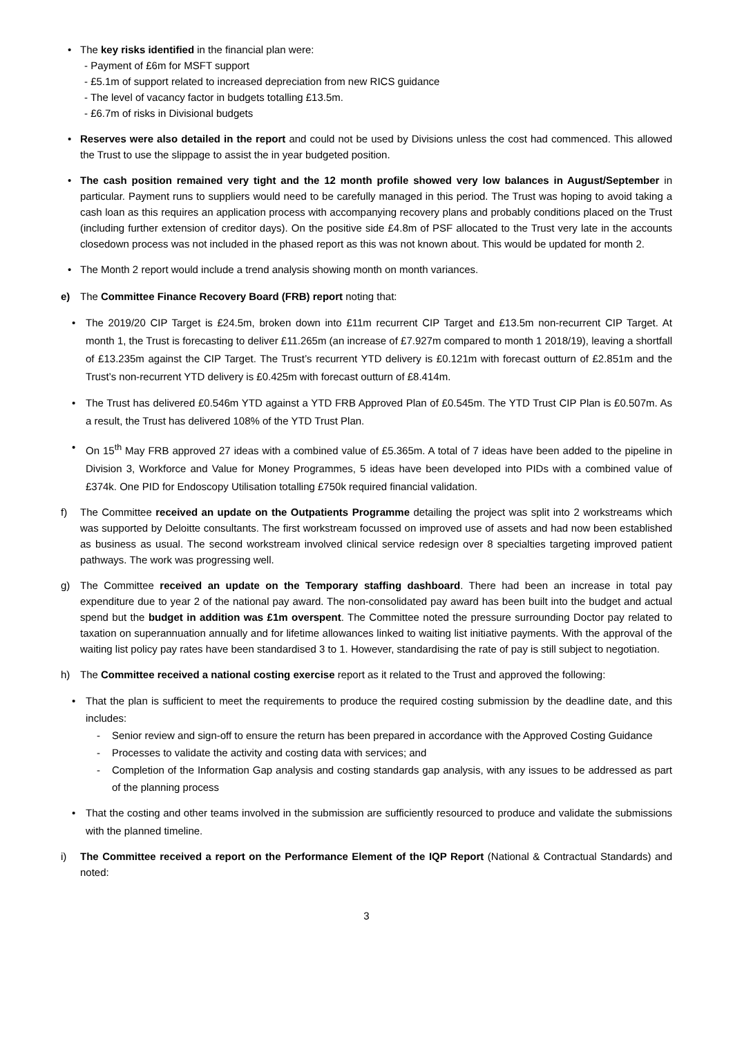• The key risks identified in the financial plan were:
- Payment of £6m for MSFT support
- £5.1m of support related to increased depreciation from new RICS guidance
- The level of vacancy factor in budgets totalling £13.5m.
- £6.7m of risks in Divisional budgets
• Reserves were also detailed in the report and could not be used by Divisions unless the cost had commenced. This allowed the Trust to use the slippage to assist the in year budgeted position.
• The cash position remained very tight and the 12 month profile showed very low balances in August/September in particular. Payment runs to suppliers would need to be carefully managed in this period. The Trust was hoping to avoid taking a cash loan as this requires an application process with accompanying recovery plans and probably conditions placed on the Trust (including further extension of creditor days). On the positive side £4.8m of PSF allocated to the Trust very late in the accounts closedown process was not included in the phased report as this was not known about. This would be updated for month 2.
• The Month 2 report would include a trend analysis showing month on month variances.
e) The Committee Finance Recovery Board (FRB) report noting that:
• The 2019/20 CIP Target is £24.5m, broken down into £11m recurrent CIP Target and £13.5m non-recurrent CIP Target. At month 1, the Trust is forecasting to deliver £11.265m (an increase of £7.927m compared to month 1 2018/19), leaving a shortfall of £13.235m against the CIP Target. The Trust’s recurrent YTD delivery is £0.121m with forecast outturn of £2.851m and the Trust’s non-recurrent YTD delivery is £0.425m with forecast outturn of £8.414m.
• The Trust has delivered £0.546m YTD against a YTD FRB Approved Plan of £0.545m. The YTD Trust CIP Plan is £0.507m. As a result, the Trust has delivered 108% of the YTD Trust Plan.
• On 15<sup>th</sup> May FRB approved 27 ideas with a combined value of £5.365m. A total of 7 ideas have been added to the pipeline in Division 3, Workforce and Value for Money Programmes, 5 ideas have been developed into PIDs with a combined value of £374k. One PID for Endoscopy Utilisation totalling £750k required financial validation.
f) The Committee received an update on the Outpatients Programme detailing the project was split into 2 workstreams which was supported by Deloitte consultants. The first workstream focussed on improved use of assets and had now been established as business as usual. The second workstream involved clinical service redesign over 8 specialties targeting improved patient pathways. The work was progressing well.
g) The Committee received an update on the Temporary staffing dashboard. There had been an increase in total pay expenditure due to year 2 of the national pay award. The non-consolidated pay award has been built into the budget and actual spend but the budget in addition was £1m overspent. The Committee noted the pressure surrounding Doctor pay related to taxation on superannuation annually and for lifetime allowances linked to waiting list initiative payments. With the approval of the waiting list policy pay rates have been standardised 3 to 1. However, standardising the rate of pay is still subject to negotiation.
h) The Committee received a national costing exercise report as it related to the Trust and approved the following:
• That the plan is sufficient to meet the requirements to produce the required costing submission by the deadline date, and this includes:
- Senior review and sign-off to ensure the return has been prepared in accordance with the Approved Costing Guidance
- Processes to validate the activity and costing data with services; and
- Completion of the Information Gap analysis and costing standards gap analysis, with any issues to be addressed as part of the planning process
• That the costing and other teams involved in the submission are sufficiently resourced to produce and validate the submissions with the planned timeline.
i) The Committee received a report on the Performance Element of the IQP Report (National & Contractual Standards) and noted:
3